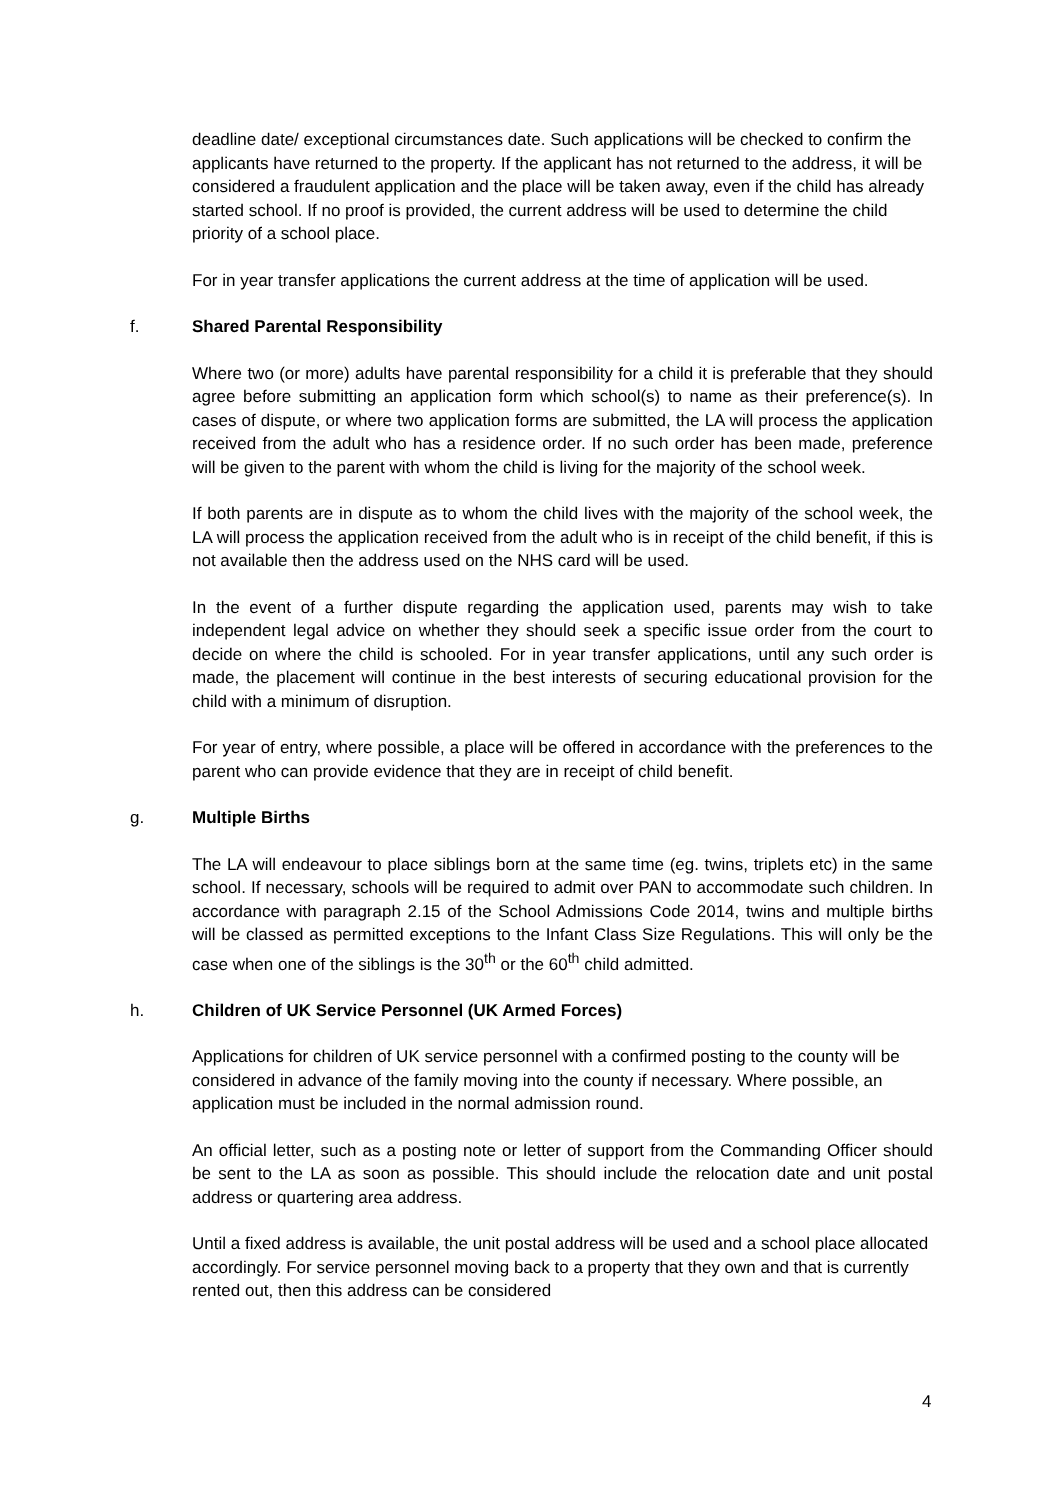deadline date/ exceptional circumstances date. Such applications will be checked to confirm the applicants have returned to the property. If the applicant has not returned to the address, it will be considered a fraudulent application and the place will be taken away, even if the child has already started school. If no proof is provided, the current address will be used to determine the child priority of a school place.
For in year transfer applications the current address at the time of application will be used.
f. Shared Parental Responsibility
Where two (or more) adults have parental responsibility for a child it is preferable that they should agree before submitting an application form which school(s) to name as their preference(s). In cases of dispute, or where two application forms are submitted, the LA will process the application received from the adult who has a residence order. If no such order has been made, preference will be given to the parent with whom the child is living for the majority of the school week.
If both parents are in dispute as to whom the child lives with the majority of the school week, the LA will process the application received from the adult who is in receipt of the child benefit, if this is not available then the address used on the NHS card will be used.
In the event of a further dispute regarding the application used, parents may wish to take independent legal advice on whether they should seek a specific issue order from the court to decide on where the child is schooled. For in year transfer applications, until any such order is made, the placement will continue in the best interests of securing educational provision for the child with a minimum of disruption.
For year of entry, where possible, a place will be offered in accordance with the preferences to the parent who can provide evidence that they are in receipt of child benefit.
g. Multiple Births
The LA will endeavour to place siblings born at the same time (eg. twins, triplets etc) in the same school. If necessary, schools will be required to admit over PAN to accommodate such children. In accordance with paragraph 2.15 of the School Admissions Code 2014, twins and multiple births will be classed as permitted exceptions to the Infant Class Size Regulations. This will only be the case when one of the siblings is the 30<sup>th</sup> or the 60<sup>th</sup> child admitted.
h. Children of UK Service Personnel (UK Armed Forces)
Applications for children of UK service personnel with a confirmed posting to the county will be considered in advance of the family moving into the county if necessary. Where possible, an application must be included in the normal admission round.
An official letter, such as a posting note or letter of support from the Commanding Officer should be sent to the LA as soon as possible. This should include the relocation date and unit postal address or quartering area address.
Until a fixed address is available, the unit postal address will be used and a school place allocated accordingly. For service personnel moving back to a property that they own and that is currently rented out, then this address can be considered
4